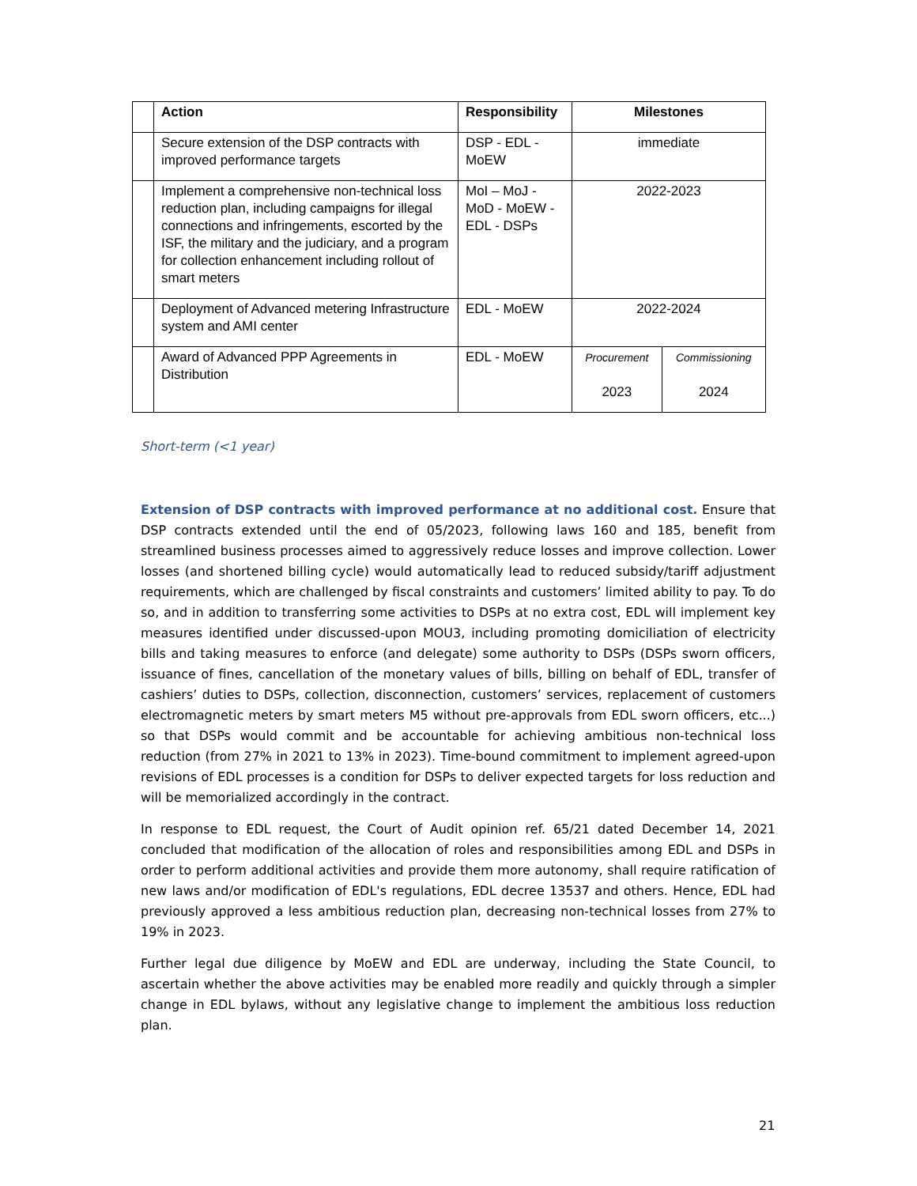| | Action | Responsibility | Milestones | |
| --- | --- | --- | --- | --- |
| | Secure extension of the DSP contracts with improved performance targets | DSP - EDL - MoEW | immediate | |
| | Implement a comprehensive non-technical loss reduction plan, including campaigns for illegal connections and infringements, escorted by the ISF, the military and the judiciary, and a program for collection enhancement including rollout of smart meters | MoI – MoJ - MoD - MoEW - EDL - DSPs | 2022-2023 | |
| | Deployment of Advanced metering Infrastructure system and AMI center | EDL - MoEW | 2022-2024 | |
| | Award of Advanced PPP Agreements in Distribution | EDL - MoEW | Procurement 2023 | Commissioning 2024 |
Short-term (<1 year)
Extension of DSP contracts with improved performance at no additional cost. Ensure that DSP contracts extended until the end of 05/2023, following laws 160 and 185, benefit from streamlined business processes aimed to aggressively reduce losses and improve collection. Lower losses (and shortened billing cycle) would automatically lead to reduced subsidy/tariff adjustment requirements, which are challenged by fiscal constraints and customers’ limited ability to pay. To do so, and in addition to transferring some activities to DSPs at no extra cost, EDL will implement key measures identified under discussed-upon MOU3, including promoting domiciliation of electricity bills and taking measures to enforce (and delegate) some authority to DSPs (DSPs sworn officers, issuance of fines, cancellation of the monetary values of bills, billing on behalf of EDL, transfer of cashiers’ duties to DSPs, collection, disconnection, customers’ services, replacement of customers electromagnetic meters by smart meters M5 without pre-approvals from EDL sworn officers, etc...) so that DSPs would commit and be accountable for achieving ambitious non-technical loss reduction (from 27% in 2021 to 13% in 2023). Time-bound commitment to implement agreed-upon revisions of EDL processes is a condition for DSPs to deliver expected targets for loss reduction and will be memorialized accordingly in the contract.
In response to EDL request, the Court of Audit opinion ref. 65/21 dated December 14, 2021 concluded that modification of the allocation of roles and responsibilities among EDL and DSPs in order to perform additional activities and provide them more autonomy, shall require ratification of new laws and/or modification of EDL's regulations, EDL decree 13537 and others. Hence, EDL had previously approved a less ambitious reduction plan, decreasing non-technical losses from 27% to 19% in 2023.
Further legal due diligence by MoEW and EDL are underway, including the State Council, to ascertain whether the above activities may be enabled more readily and quickly through a simpler change in EDL bylaws, without any legislative change to implement the ambitious loss reduction plan.
21